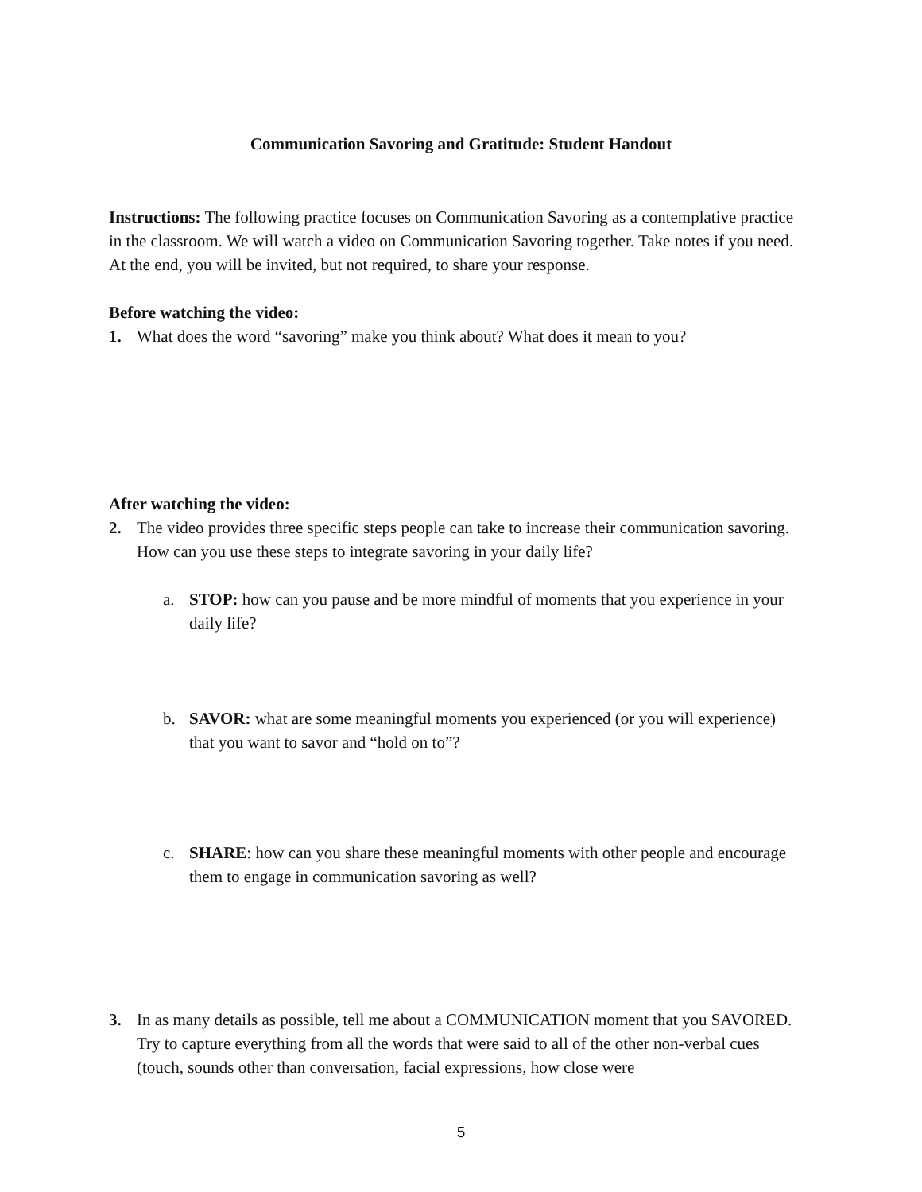Communication Savoring and Gratitude: Student Handout
Instructions: The following practice focuses on Communication Savoring as a contemplative practice in the classroom. We will watch a video on Communication Savoring together. Take notes if you need. At the end, you will be invited, but not required, to share your response.
Before watching the video:
1. What does the word “savoring” make you think about? What does it mean to you?
After watching the video:
2. The video provides three specific steps people can take to increase their communication savoring. How can you use these steps to integrate savoring in your daily life?
a. STOP: how can you pause and be more mindful of moments that you experience in your daily life?
b. SAVOR: what are some meaningful moments you experienced (or you will experience) that you want to savor and “hold on to”?
c. SHARE: how can you share these meaningful moments with other people and encourage them to engage in communication savoring as well?
3. In as many details as possible, tell me about a COMMUNICATION moment that you SAVORED. Try to capture everything from all the words that were said to all of the other non-verbal cues (touch, sounds other than conversation, facial expressions, how close were
5